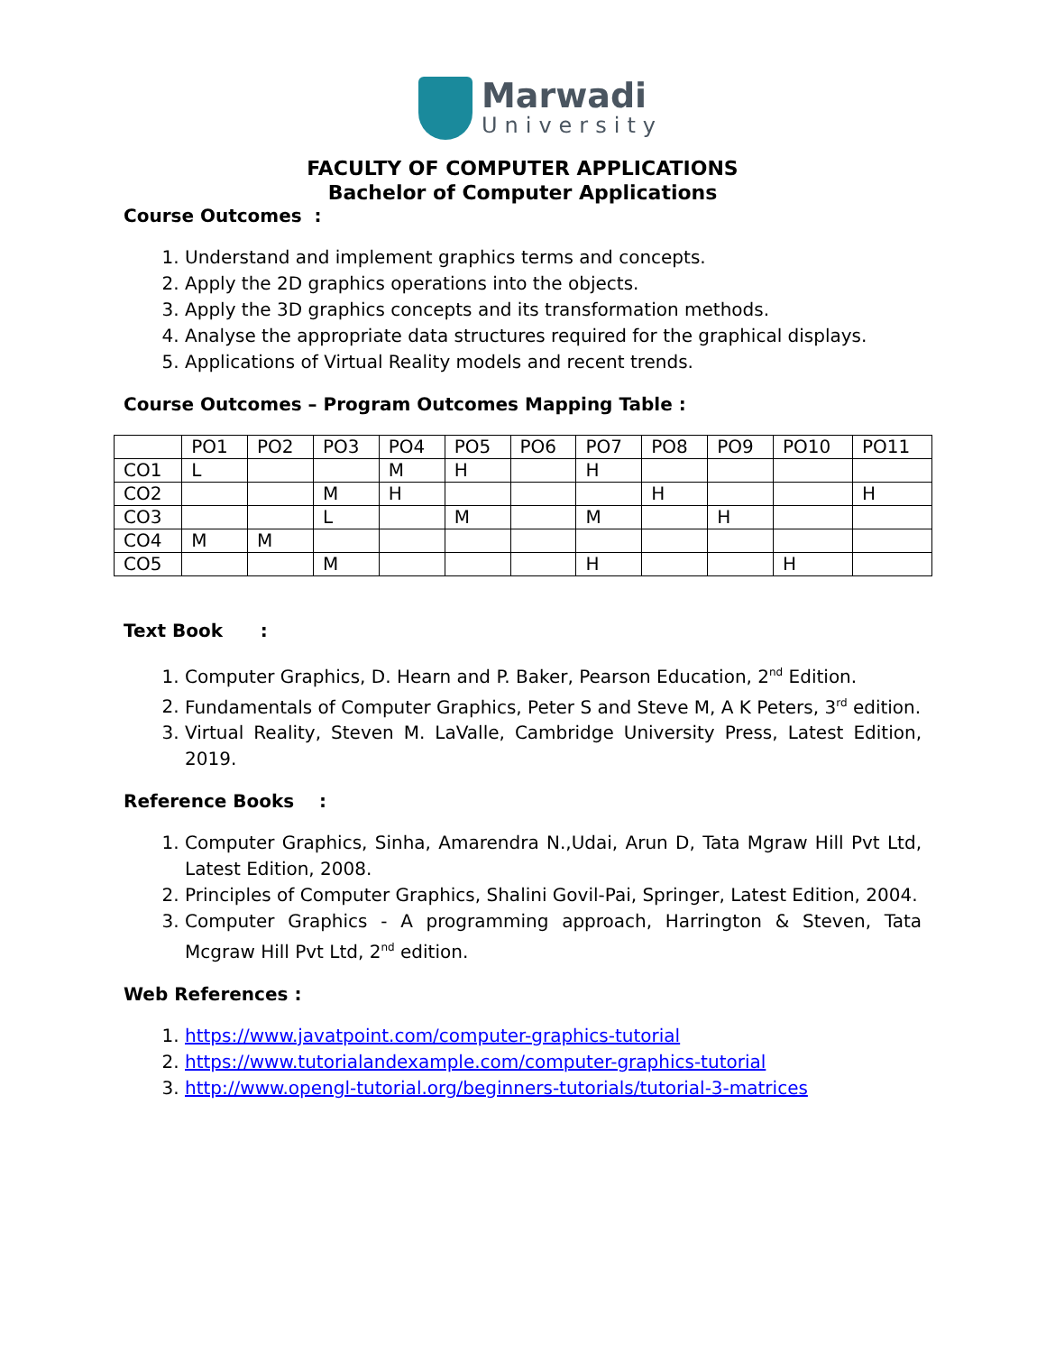Marwadi
University
FACULTY OF COMPUTER APPLICATIONS
Bachelor of Computer Applications
Course Outcomes :
1. Understand and implement graphics terms and concepts.
2. Apply the 2D graphics operations into the objects.
3. Apply the 3D graphics concepts and its transformation methods.
4. Analyse the appropriate data structures required for the graphical displays.
5. Applications of Virtual Reality models and recent trends.
Course Outcomes – Program Outcomes Mapping Table :
| | PO1 | PO2 | PO3 | PO4 | PO5 | PO6 | PO7 | PO8 | PO9 | PO10 | PO11 |
| --- | --- | --- | --- | --- | --- | --- | --- | --- | --- | --- | --- |
| CO1 | L | | | M | H | | H | | | | |
| CO2 | | | M | H | | | | H | | | H |
| CO3 | | | L | | M | | M | | H | | |
| CO4 | M | M | | | | | | | | | |
| CO5 | | | M | | | | H | | | H | |
Text Book :
1. Computer Graphics, D. Hearn and P. Baker, Pearson Education, 2<sup>nd</sup> Edition.
2. Fundamentals of Computer Graphics, Peter S and Steve M, A K Peters, 3<sup>rd</sup> edition.
3. Virtual Reality, Steven M. LaValle, Cambridge University Press, Latest Edition, 2019.
Reference Books :
1. Computer Graphics, Sinha, Amarendra N.,Udai, Arun D, Tata Mgraw Hill Pvt Ltd, Latest Edition, 2008.
2. Principles of Computer Graphics, Shalini Govil-Pai, Springer, Latest Edition, 2004.
3. Computer Graphics - A programming approach, Harrington & Steven, Tata Mcgraw Hill Pvt Ltd, 2<sup>nd</sup> edition.
Web References :
1. https://www.javatpoint.com/computer-graphics-tutorial
2. https://www.tutorialandexample.com/computer-graphics-tutorial
3. http://www.opengl-tutorial.org/beginners-tutorials/tutorial-3-matrices